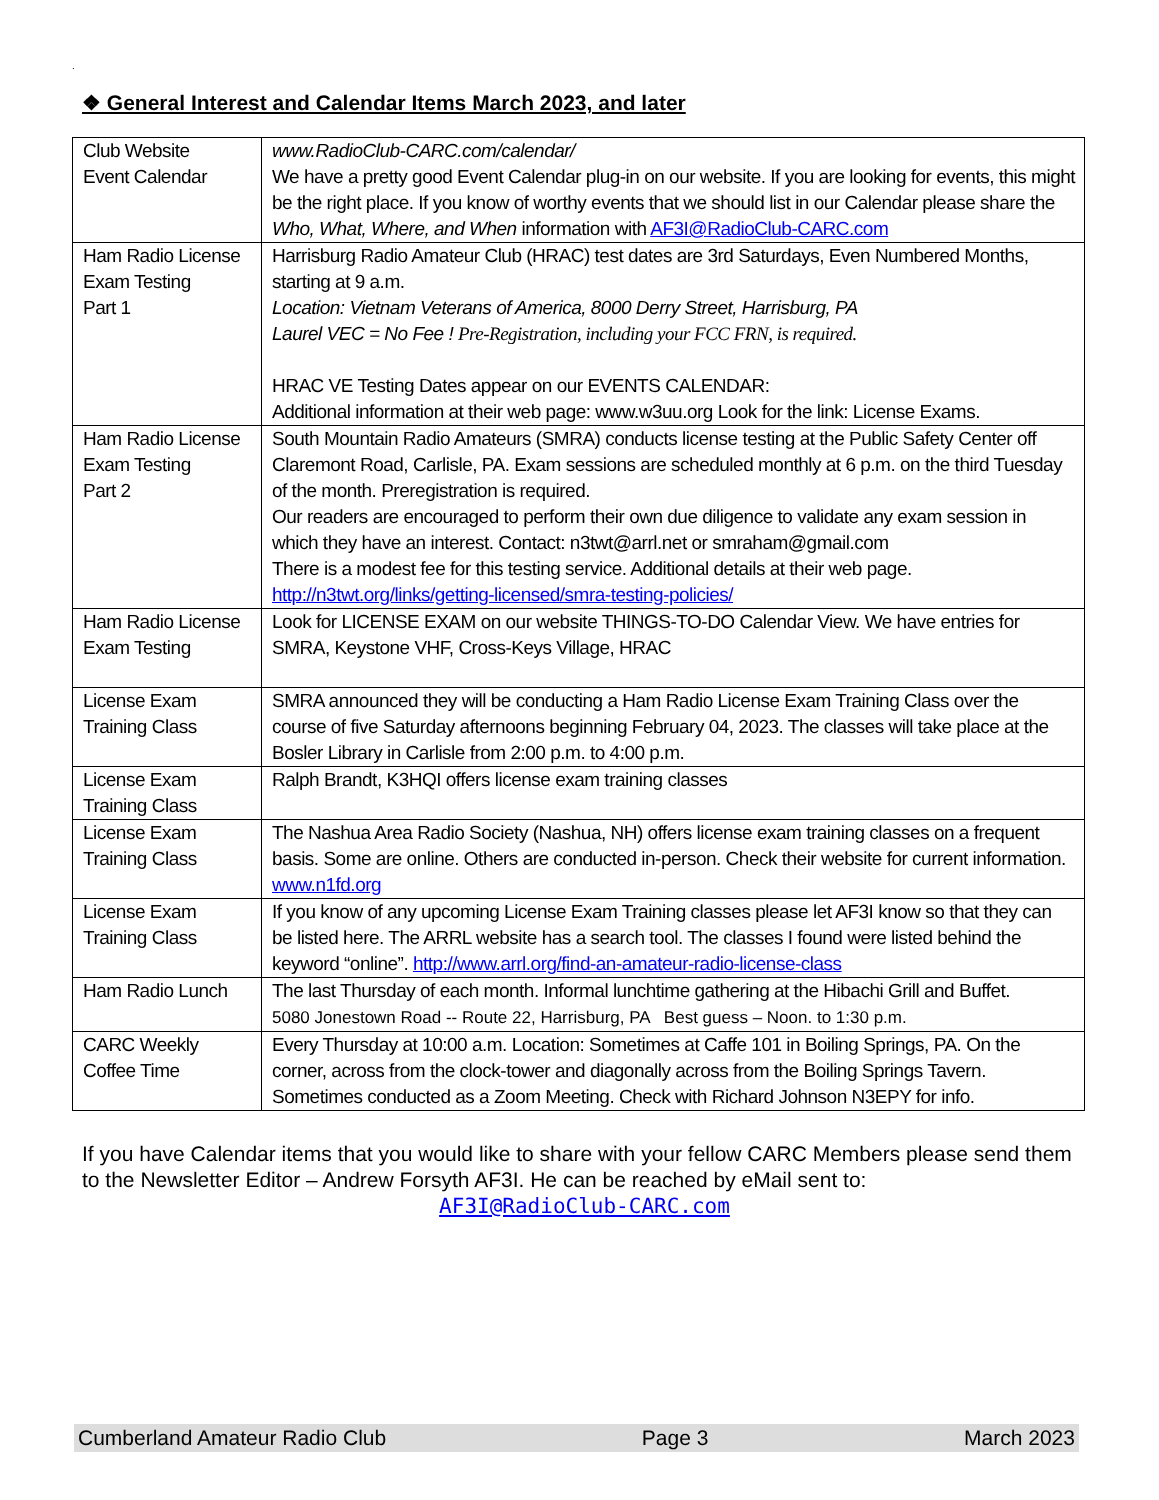.
❖ General Interest and Calendar Items March 2023, and later
| Club Website Event Calendar | www.RadioClub-CARC.com/calendar/ We have a pretty good Event Calendar plug-in on our website. If you are looking for events, this might be the right place. If you know of worthy events that we should list in our Calendar please share the Who, What, Where, and When information with AF3I@RadioClub-CARC.com |
| Ham Radio License Exam Testing Part 1 | Harrisburg Radio Amateur Club (HRAC) test dates are 3rd Saturdays, Even Numbered Months, starting at 9 a.m. Location: Vietnam Veterans of America, 8000 Derry Street, Harrisburg, PA Laurel VEC = No Fee ! Pre-Registration, including your FCC FRN, is required. HRAC VE Testing Dates appear on our EVENTS CALENDAR: Additional information at their web page: www.w3uu.org Look for the link: License Exams. |
| Ham Radio License Exam Testing Part 2 | South Mountain Radio Amateurs (SMRA) conducts license testing at the Public Safety Center off Claremont Road, Carlisle, PA. Exam sessions are scheduled monthly at 6 p.m. on the third Tuesday of the month. Preregistration is required. Our readers are encouraged to perform their own due diligence to validate any exam session in which they have an interest. Contact: n3twt@arrl.net or smraham@gmail.com There is a modest fee for this testing service. Additional details at their web page. http://n3twt.org/links/getting-licensed/smra-testing-policies/ |
| Ham Radio License Exam Testing | Look for LICENSE EXAM on our website THINGS-TO-DO Calendar View. We have entries for SMRA, Keystone VHF, Cross-Keys Village, HRAC |
| License Exam Training Class | SMRA announced they will be conducting a Ham Radio License Exam Training Class over the course of five Saturday afternoons beginning February 04, 2023. The classes will take place at the Bosler Library in Carlisle from 2:00 p.m. to 4:00 p.m. |
| License Exam Training Class | Ralph Brandt, K3HQI offers license exam training classes |
| License Exam Training Class | The Nashua Area Radio Society (Nashua, NH) offers license exam training classes on a frequent basis. Some are online. Others are conducted in-person. Check their website for current information. www.n1fd.org |
| License Exam Training Class | If you know of any upcoming License Exam Training classes please let AF3I know so that they can be listed here. The ARRL website has a search tool. The classes I found were listed behind the keyword “online”. http://www.arrl.org/find-an-amateur-radio-license-class |
| Ham Radio Lunch | The last Thursday of each month. Informal lunchtime gathering at the Hibachi Grill and Buffet. 5080 Jonestown Road -- Route 22, Harrisburg, PA Best guess – Noon. to 1:30 p.m. |
| CARC Weekly Coffee Time | Every Thursday at 10:00 a.m. Location: Sometimes at Caffe 101 in Boiling Springs, PA. On the corner, across from the clock-tower and diagonally across from the Boiling Springs Tavern. Sometimes conducted as a Zoom Meeting. Check with Richard Johnson N3EPY for info. |
If you have Calendar items that you would like to share with your fellow CARC Members please send them to the Newsletter Editor – Andrew Forsyth AF3I. He can be reached by eMail sent to:
AF3I@RadioClub-CARC.com
Cumberland Amateur Radio Club Page 3 March 2023